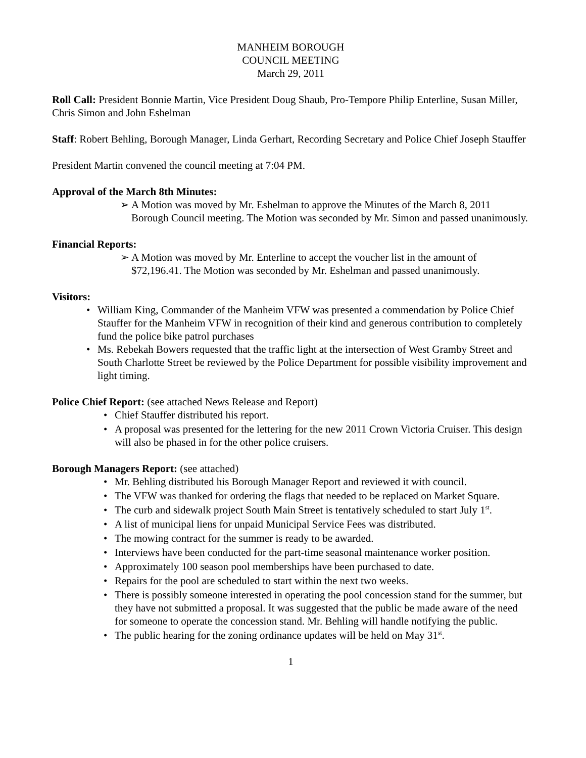MANHEIM BOROUGH
COUNCIL MEETING
March 29, 2011
Roll Call: President Bonnie Martin, Vice President Doug Shaub, Pro-Tempore Philip Enterline, Susan Miller, Chris Simon and John Eshelman
Staff: Robert Behling, Borough Manager, Linda Gerhart, Recording Secretary and Police Chief Joseph Stauffer
President Martin convened the council meeting at 7:04 PM.
Approval of the March 8th Minutes:
➢ A Motion was moved by Mr. Eshelman to approve the Minutes of the March 8, 2011 Borough Council meeting. The Motion was seconded by Mr. Simon and passed unanimously.
Financial Reports:
➢ A Motion was moved by Mr. Enterline to accept the voucher list in the amount of $72,196.41. The Motion was seconded by Mr. Eshelman and passed unanimously.
Visitors:
• William King, Commander of the Manheim VFW was presented a commendation by Police Chief Stauffer for the Manheim VFW in recognition of their kind and generous contribution to completely fund the police bike patrol purchases
• Ms. Rebekah Bowers requested that the traffic light at the intersection of West Gramby Street and South Charlotte Street be reviewed by the Police Department for possible visibility improvement and light timing.
Police Chief Report: (see attached News Release and Report)
• Chief Stauffer distributed his report.
• A proposal was presented for the lettering for the new 2011 Crown Victoria Cruiser. This design will also be phased in for the other police cruisers.
Borough Managers Report: (see attached)
• Mr. Behling distributed his Borough Manager Report and reviewed it with council.
• The VFW was thanked for ordering the flags that needed to be replaced on Market Square.
• The curb and sidewalk project South Main Street is tentatively scheduled to start July 1<sup>st</sup>.
• A list of municipal liens for unpaid Municipal Service Fees was distributed.
• The mowing contract for the summer is ready to be awarded.
• Interviews have been conducted for the part-time seasonal maintenance worker position.
• Approximately 100 season pool memberships have been purchased to date.
• Repairs for the pool are scheduled to start within the next two weeks.
• There is possibly someone interested in operating the pool concession stand for the summer, but they have not submitted a proposal. It was suggested that the public be made aware of the need for someone to operate the concession stand. Mr. Behling will handle notifying the public.
• The public hearing for the zoning ordinance updates will be held on May 31<sup>st</sup>.
1